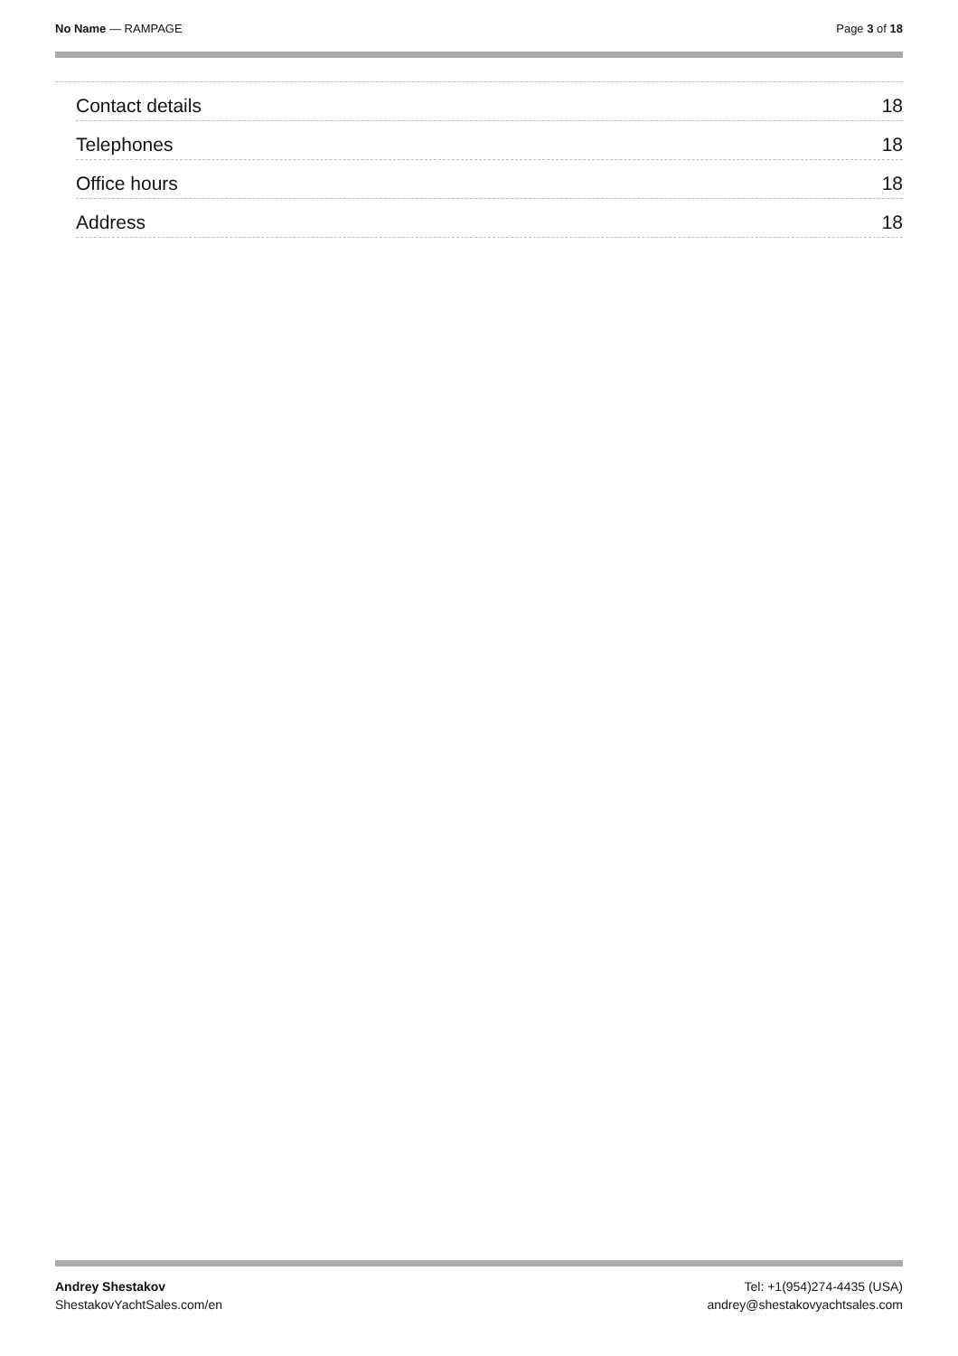No Name — RAMPAGE Page 3 of 18
Contact details 18
Telephones 18
Office hours 18
Address 18
Andrey Shestakov
ShestakovYachtSales.com/en
Tel: +1(954)274-4435 (USA)
andrey@shestakovyachtsales.com